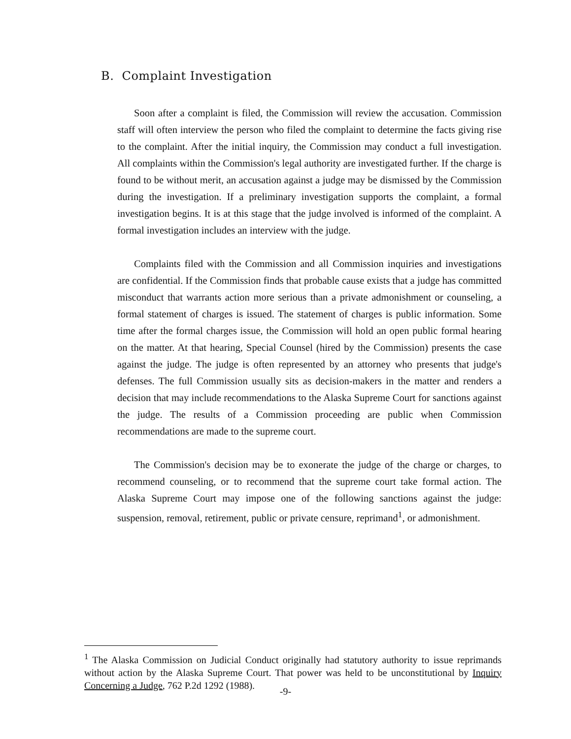B. Complaint Investigation
Soon after a complaint is filed, the Commission will review the accusation. Commission staff will often interview the person who filed the complaint to determine the facts giving rise to the complaint. After the initial inquiry, the Commission may conduct a full investigation. All complaints within the Commission's legal authority are investigated further. If the charge is found to be without merit, an accusation against a judge may be dismissed by the Commission during the investigation. If a preliminary investigation supports the complaint, a formal investigation begins. It is at this stage that the judge involved is informed of the complaint. A formal investigation includes an interview with the judge.
Complaints filed with the Commission and all Commission inquiries and investigations are confidential. If the Commission finds that probable cause exists that a judge has committed misconduct that warrants action more serious than a private admonishment or counseling, a formal statement of charges is issued. The statement of charges is public information. Some time after the formal charges issue, the Commission will hold an open public formal hearing on the matter. At that hearing, Special Counsel (hired by the Commission) presents the case against the judge. The judge is often represented by an attorney who presents that judge's defenses. The full Commission usually sits as decision-makers in the matter and renders a decision that may include recommendations to the Alaska Supreme Court for sanctions against the judge. The results of a Commission proceeding are public when Commission recommendations are made to the supreme court.
The Commission's decision may be to exonerate the judge of the charge or charges, to recommend counseling, or to recommend that the supreme court take formal action. The Alaska Supreme Court may impose one of the following sanctions against the judge: suspension, removal, retirement, public or private censure, reprimand<sup>1</sup>, or admonishment.
<sup>1</sup> The Alaska Commission on Judicial Conduct originally had statutory authority to issue reprimands without action by the Alaska Supreme Court. That power was held to be unconstitutional by Inquiry Concerning a Judge, 762 P.2d 1292 (1988).
-9-